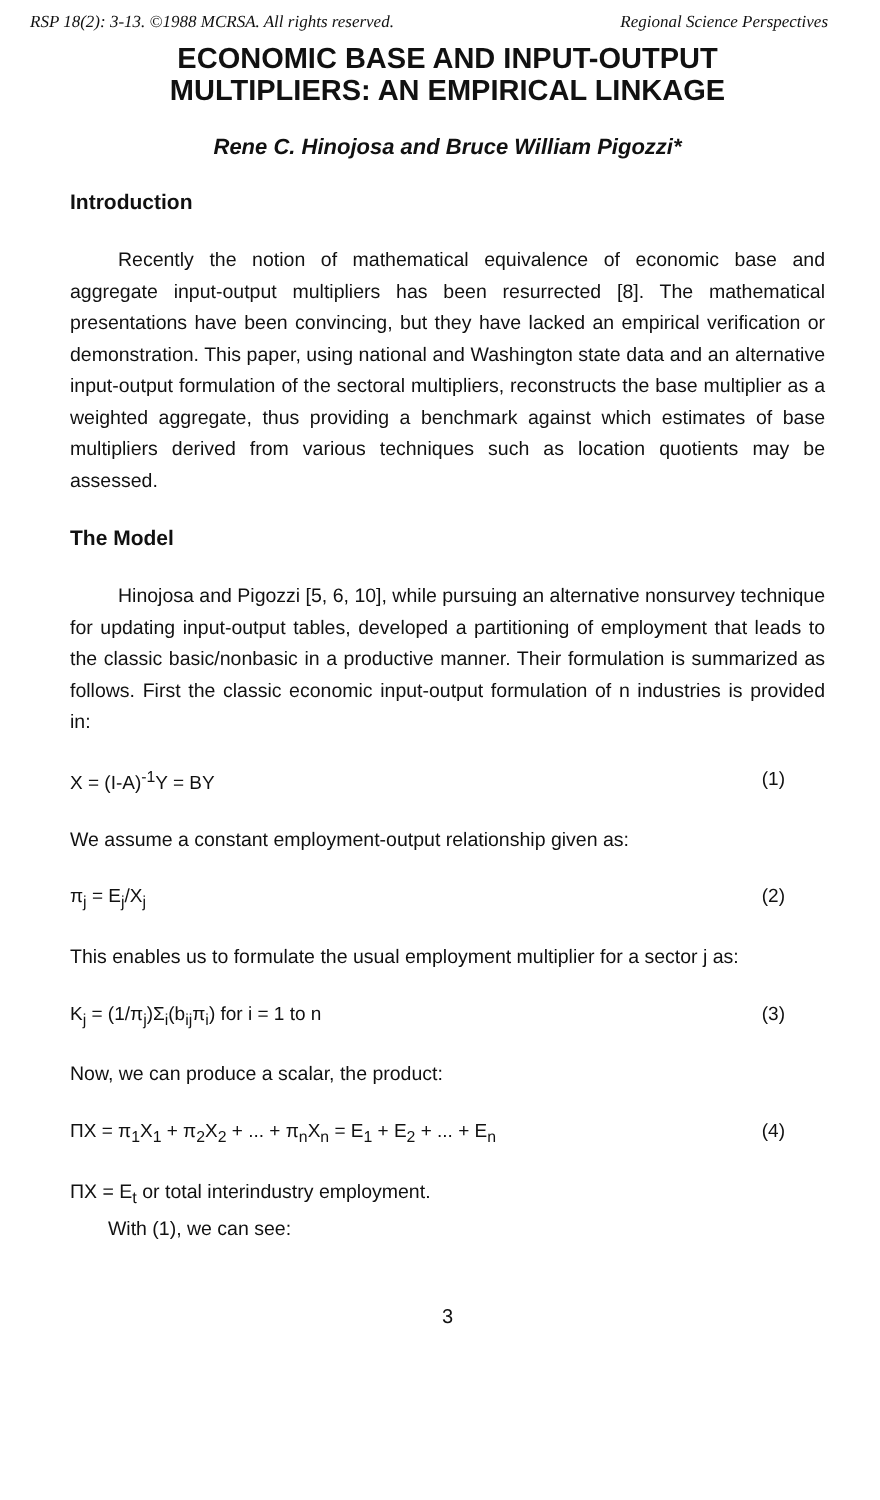RSP 18(2): 3-13. ©1988 MCRSA. All rights reserved. Regional Science Perspectives
ECONOMIC BASE AND INPUT-OUTPUT
MULTIPLIERS: AN EMPIRICAL LINKAGE
Rene C. Hinojosa and Bruce William Pigozzi*
Introduction
Recently the notion of mathematical equivalence of economic base and aggregate input-output multipliers has been resurrected [8]. The mathematical presentations have been convincing, but they have lacked an empirical verification or demonstration. This paper, using national and Washington state data and an alternative input-output formulation of the sectoral multipliers, reconstructs the base multiplier as a weighted aggregate, thus providing a benchmark against which estimates of base multipliers derived from various techniques such as location quotients may be assessed.
The Model
Hinojosa and Pigozzi [5, 6, 10], while pursuing an alternative nonsurvey technique for updating input-output tables, developed a partitioning of employment that leads to the classic basic/nonbasic in a productive manner. Their formulation is summarized as follows. First the classic economic input-output formulation of n industries is provided in:
X = (I-A)<sup>-1</sup>Y = BY (1)
We assume a constant employment-output relationship given as:
π<sub>j</sub> = E<sub>j</sub>/X<sub>j</sub> (2)
This enables us to formulate the usual employment multiplier for a sector j as:
K<sub>j</sub> = (1/π<sub>j</sub>)Σ<sub>i</sub>(b<sub>ij</sub>π<sub>i</sub>) for i = 1 to n (3)
Now, we can produce a scalar, the product:
ΠX = π<sub>1</sub>X<sub>1</sub> + π<sub>2</sub>X<sub>2</sub> + ... + π<sub>n</sub>X<sub>n</sub> = E<sub>1</sub> + E<sub>2</sub> + ... + E<sub>n</sub> (4)
ΠX = E<sub>t</sub> or total interindustry employment.
With (1), we can see:
3